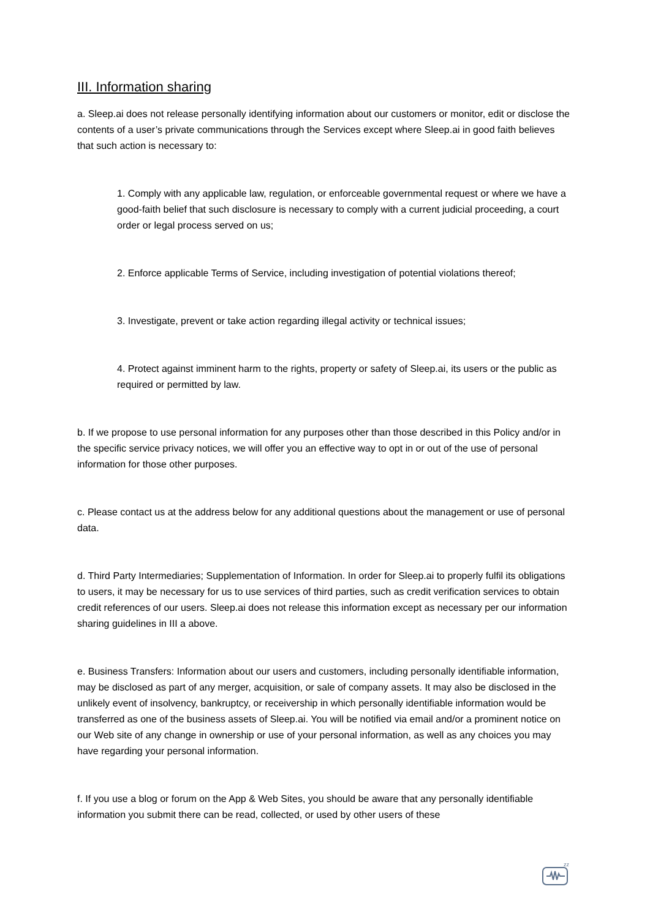III. Information sharing
a. Sleep.ai does not release personally identifying information about our customers or monitor, edit or disclose the contents of a user’s private communications through the Services except where Sleep.ai in good faith believes that such action is necessary to:
1. Comply with any applicable law, regulation, or enforceable governmental request or where we have a good-faith belief that such disclosure is necessary to comply with a current judicial proceeding, a court order or legal process served on us;
2. Enforce applicable Terms of Service, including investigation of potential violations thereof;
3. Investigate, prevent or take action regarding illegal activity or technical issues;
4. Protect against imminent harm to the rights, property or safety of Sleep.ai, its users or the public as required or permitted by law.
b. If we propose to use personal information for any purposes other than those described in this Policy and/or in the specific service privacy notices, we will offer you an effective way to opt in or out of the use of personal information for those other purposes.
c. Please contact us at the address below for any additional questions about the management or use of personal data.
d. Third Party Intermediaries; Supplementation of Information. In order for Sleep.ai to properly fulfil its obligations to users, it may be necessary for us to use services of third parties, such as credit verification services to obtain credit references of our users. Sleep.ai does not release this information except as necessary per our information sharing guidelines in III a above.
e. Business Transfers: Information about our users and customers, including personally identifiable information, may be disclosed as part of any merger, acquisition, or sale of company assets. It may also be disclosed in the unlikely event of insolvency, bankruptcy, or receivership in which personally identifiable information would be transferred as one of the business assets of Sleep.ai. You will be notified via email and/or a prominent notice on our Web site of any change in ownership or use of your personal information, as well as any choices you may have regarding your personal information.
f. If you use a blog or forum on the App & Web Sites, you should be aware that any personally identifiable information you submit there can be read, collected, or used by other users of these
zz